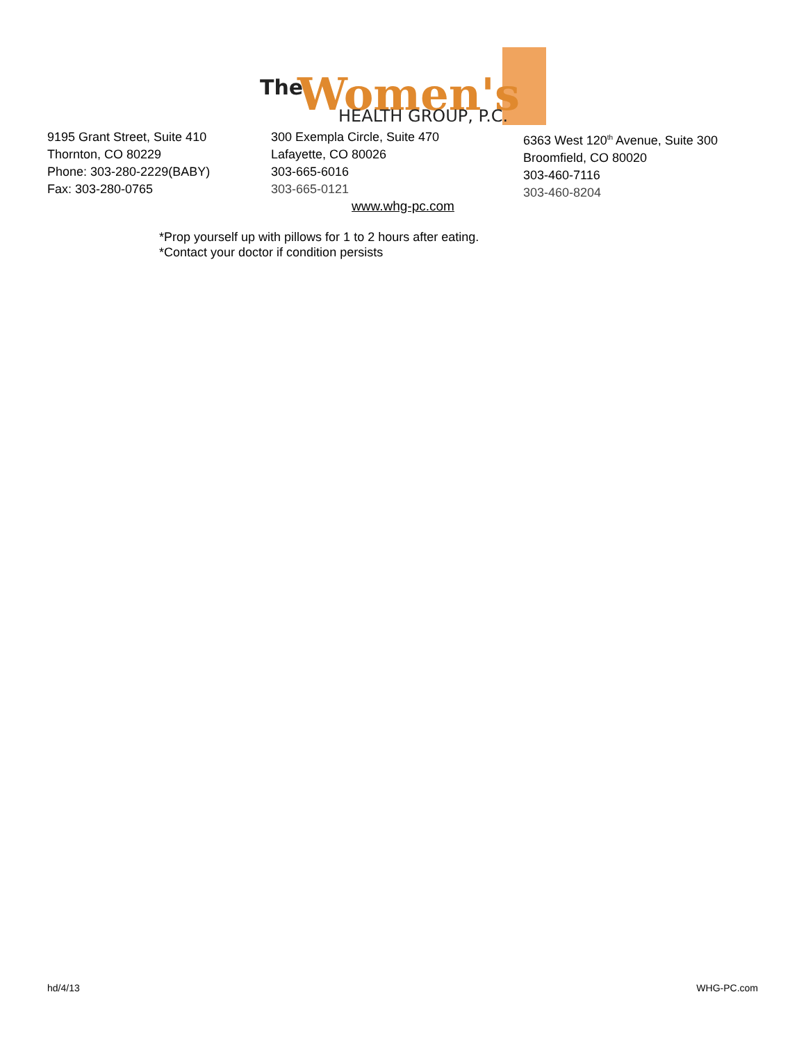The
Women's
HEALTH GROUP, P.C.
9195 Grant Street, Suite 410
Thornton, CO 80229
Phone: 303-280-2229(BABY)
Fax: 303-280-0765
300 Exempla Circle, Suite 470
Lafayette, CO 80026
303-665-6016
303-665-0121
6363 West 120<sup>th</sup> Avenue, Suite 300
Broomfield, CO 80020
303-460-7116
303-460-8204
www.whg-pc.com
*Prop yourself up with pillows for 1 to 2 hours after eating.
*Contact your doctor if condition persists
hd/4/13 WHG-PC.com